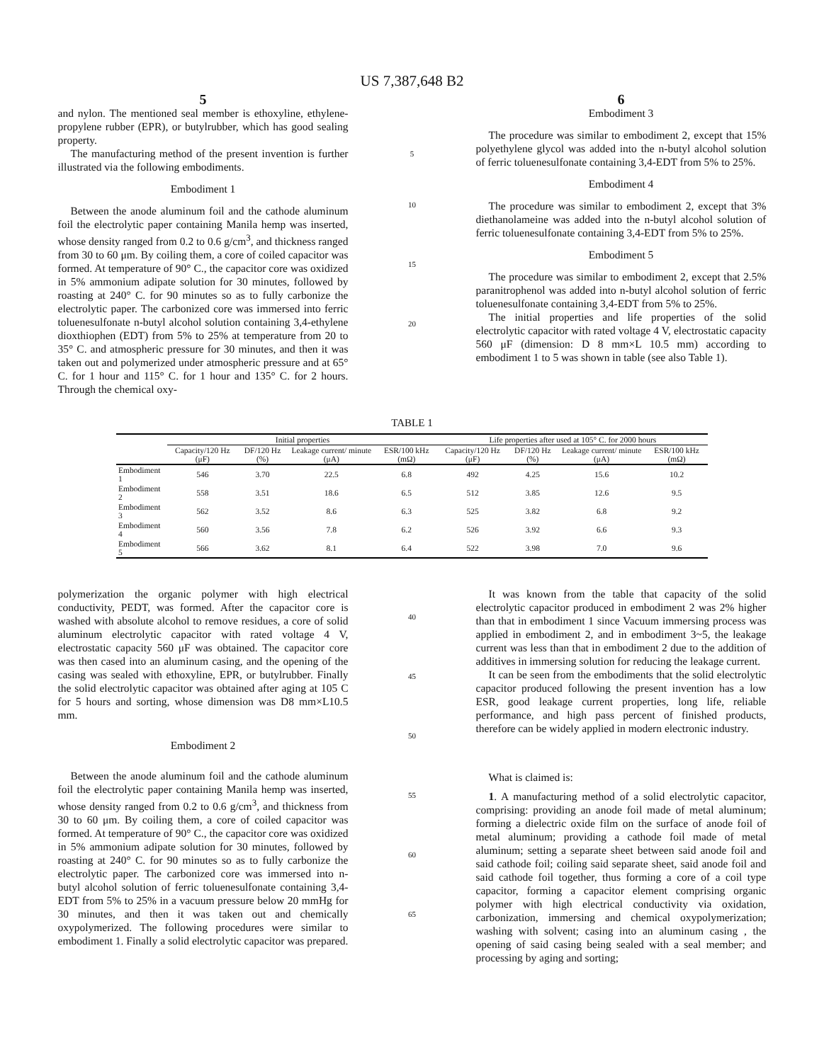US 7,387,648 B2
5
and nylon. The mentioned seal member is ethoxyline, ethylene-propylene rubber (EPR), or butylrubber, which has good sealing property.
The manufacturing method of the present invention is further illustrated via the following embodiments.
Embodiment 1
Between the anode aluminum foil and the cathode aluminum foil the electrolytic paper containing Manila hemp was inserted, whose density ranged from 0.2 to 0.6 g/cm<sup>3</sup>, and thickness ranged from 30 to 60 μm. By coiling them, a core of coiled capacitor was formed. At temperature of 90° C., the capacitor core was oxidized in 5% ammonium adipate solution for 30 minutes, followed by roasting at 240° C. for 90 minutes so as to fully carbonize the electrolytic paper. The carbonized core was immersed into ferric toluenesulfonate n-butyl alcohol solution containing 3,4-ethylene dioxthiophen (EDT) from 5% to 25% at temperature from 20 to 35° C. and atmospheric pressure for 30 minutes, and then it was taken out and polymerized under atmospheric pressure and at 65° C. for 1 hour and 115° C. for 1 hour and 135° C. for 2 hours. Through the chemical oxy-
5
10
15
20
6
Embodiment 3
The procedure was similar to embodiment 2, except that 15% polyethylene glycol was added into the n-butyl alcohol solution of ferric toluenesulfonate containing 3,4-EDT from 5% to 25%.
Embodiment 4
The procedure was similar to embodiment 2, except that 3% diethanolameine was added into the n-butyl alcohol solution of ferric toluenesulfonate containing 3,4-EDT from 5% to 25%.
Embodiment 5
The procedure was similar to embodiment 2, except that 2.5% paranitrophenol was added into n-butyl alcohol solution of ferric toluenesulfonate containing 3,4-EDT from 5% to 25%.
The initial properties and life properties of the solid electrolytic capacitor with rated voltage 4 V, electrostatic capacity 560 μF (dimension: D 8 mm×L 10.5 mm) according to embodiment 1 to 5 was shown in table (see also Table 1).
TABLE 1
| | Initial properties | | | | Life properties after used at 105° C. for 2000 hours | | | |
| --- | --- | --- | --- | --- | --- | --- | --- | --- |
| | Capacity/120 Hz (μF) | DF/120 Hz (%) | Leakage current/ minute (μA) | ESR/100 kHz (mΩ) | Capacity/120 Hz (μF) | DF/120 Hz (%) | Leakage current/ minute (μA) | ESR/100 kHz (mΩ) |
| Embodiment 1 | 546 | 3.70 | 22.5 | 6.8 | 492 | 4.25 | 15.6 | 10.2 |
| Embodiment 2 | 558 | 3.51 | 18.6 | 6.5 | 512 | 3.85 | 12.6 | 9.5 |
| Embodiment 3 | 562 | 3.52 | 8.6 | 6.3 | 525 | 3.82 | 6.8 | 9.2 |
| Embodiment 4 | 560 | 3.56 | 7.8 | 6.2 | 526 | 3.92 | 6.6 | 9.3 |
| Embodiment 5 | 566 | 3.62 | 8.1 | 6.4 | 522 | 3.98 | 7.0 | 9.6 |
polymerization the organic polymer with high electrical conductivity, PEDT, was formed. After the capacitor core is washed with absolute alcohol to remove residues, a core of solid aluminum electrolytic capacitor with rated voltage 4 V, electrostatic capacity 560 μF was obtained. The capacitor core was then cased into an aluminum casing, and the opening of the casing was sealed with ethoxyline, EPR, or butylrubber. Finally the solid electrolytic capacitor was obtained after aging at 105 C for 5 hours and sorting, whose dimension was D8 mm×L10.5 mm.
Embodiment 2
Between the anode aluminum foil and the cathode aluminum foil the electrolytic paper containing Manila hemp was inserted, whose density ranged from 0.2 to 0.6 g/cm<sup>3</sup>, and thickness from 30 to 60 μm. By coiling them, a core of coiled capacitor was formed. At temperature of 90° C., the capacitor core was oxidized in 5% ammonium adipate solution for 30 minutes, followed by roasting at 240° C. for 90 minutes so as to fully carbonize the electrolytic paper. The carbonized core was immersed into n-butyl alcohol solution of ferric toluenesulfonate containing 3,4-EDT from 5% to 25% in a vacuum pressure below 20 mmHg for 30 minutes, and then it was taken out and chemically oxypolymerized. The following procedures were similar to embodiment 1. Finally a solid electrolytic capacitor was prepared.
40
45
50
55
60
65
It was known from the table that capacity of the solid electrolytic capacitor produced in embodiment 2 was 2% higher than that in embodiment 1 since Vacuum immersing process was applied in embodiment 2, and in embodiment 3~5, the leakage current was less than that in embodiment 2 due to the addition of additives in immersing solution for reducing the leakage current.
It can be seen from the embodiments that the solid electrolytic capacitor produced following the present invention has a low ESR, good leakage current properties, long life, reliable performance, and high pass percent of finished products, therefore can be widely applied in modern electronic industry.
What is claimed is:
1. A manufacturing method of a solid electrolytic capacitor, comprising: providing an anode foil made of metal aluminum; forming a dielectric oxide film on the surface of anode foil of metal aluminum; providing a cathode foil made of metal aluminum; setting a separate sheet between said anode foil and said cathode foil; coiling said separate sheet, said anode foil and said cathode foil together, thus forming a core of a coil type capacitor, forming a capacitor element comprising organic polymer with high electrical conductivity via oxidation, carbonization, immersing and chemical oxypolymerization; washing with solvent; casing into an aluminum casing , the opening of said casing being sealed with a seal member; and processing by aging and sorting;